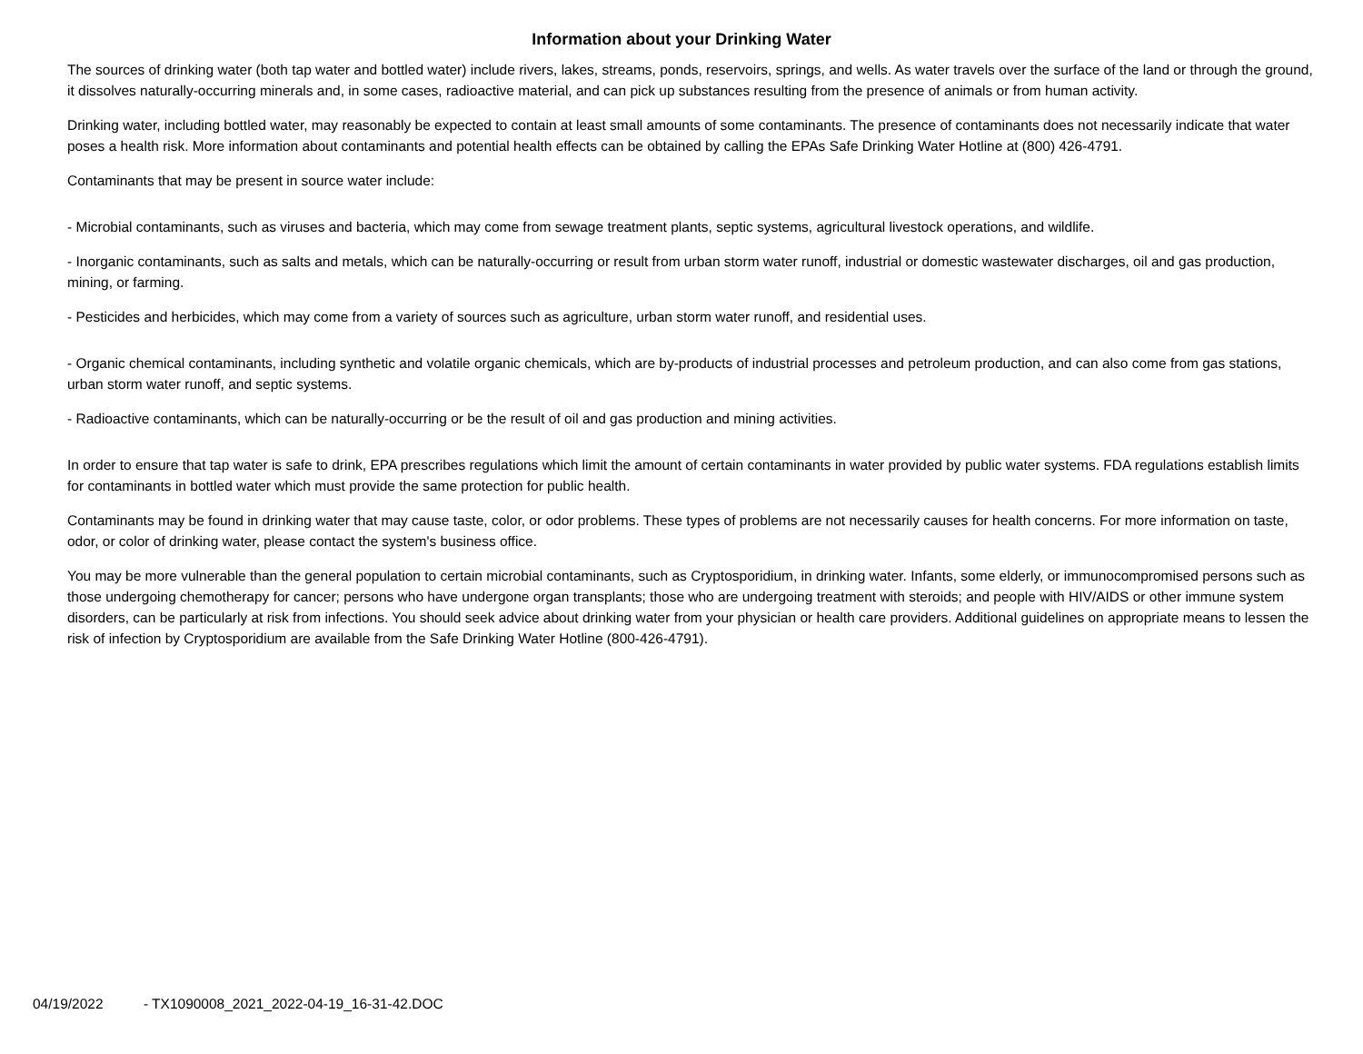Information about your Drinking Water
The sources of drinking water (both tap water and bottled water) include rivers, lakes, streams, ponds, reservoirs, springs, and wells. As water travels over the surface of the land or through the ground, it dissolves naturally-occurring minerals and, in some cases, radioactive material, and can pick up substances resulting from the presence of animals or from human activity.
Drinking water, including bottled water, may reasonably be expected to contain at least small amounts of some contaminants. The presence of contaminants does not necessarily indicate that water poses a health risk. More information about contaminants and potential health effects can be obtained by calling the EPAs Safe Drinking Water Hotline at (800) 426-4791.
Contaminants that may be present in source water include:
- Microbial contaminants, such as viruses and bacteria, which may come from sewage treatment plants, septic systems, agricultural livestock operations, and wildlife.
- Inorganic contaminants, such as salts and metals, which can be naturally-occurring or result from urban storm water runoff, industrial or domestic wastewater discharges, oil and gas production, mining, or farming.
- Pesticides and herbicides, which may come from a variety of sources such as agriculture, urban storm water runoff, and residential uses.
- Organic chemical contaminants, including synthetic and volatile organic chemicals, which are by-products of industrial processes and petroleum production, and can also come from gas stations, urban storm water runoff, and septic systems.
- Radioactive contaminants, which can be naturally-occurring or be the result of oil and gas production and mining activities.
In order to ensure that tap water is safe to drink, EPA prescribes regulations which limit the amount of certain contaminants in water provided by public water systems. FDA regulations establish limits for contaminants in bottled water which must provide the same protection for public health.
Contaminants may be found in drinking water that may cause taste, color, or odor problems. These types of problems are not necessarily causes for health concerns. For more information on taste, odor, or color of drinking water, please contact the system's business office.
You may be more vulnerable than the general population to certain microbial contaminants, such as Cryptosporidium, in drinking water. Infants, some elderly, or immunocompromised persons such as those undergoing chemotherapy for cancer; persons who have undergone organ transplants; those who are undergoing treatment with steroids; and people with HIV/AIDS or other immune system disorders, can be particularly at risk from infections. You should seek advice about drinking water from your physician or health care providers. Additional guidelines on appropriate means to lessen the risk of infection by Cryptosporidium are available from the Safe Drinking Water Hotline (800-426-4791).
04/19/2022 - TX1090008_2021_2022-04-19_16-31-42.DOC